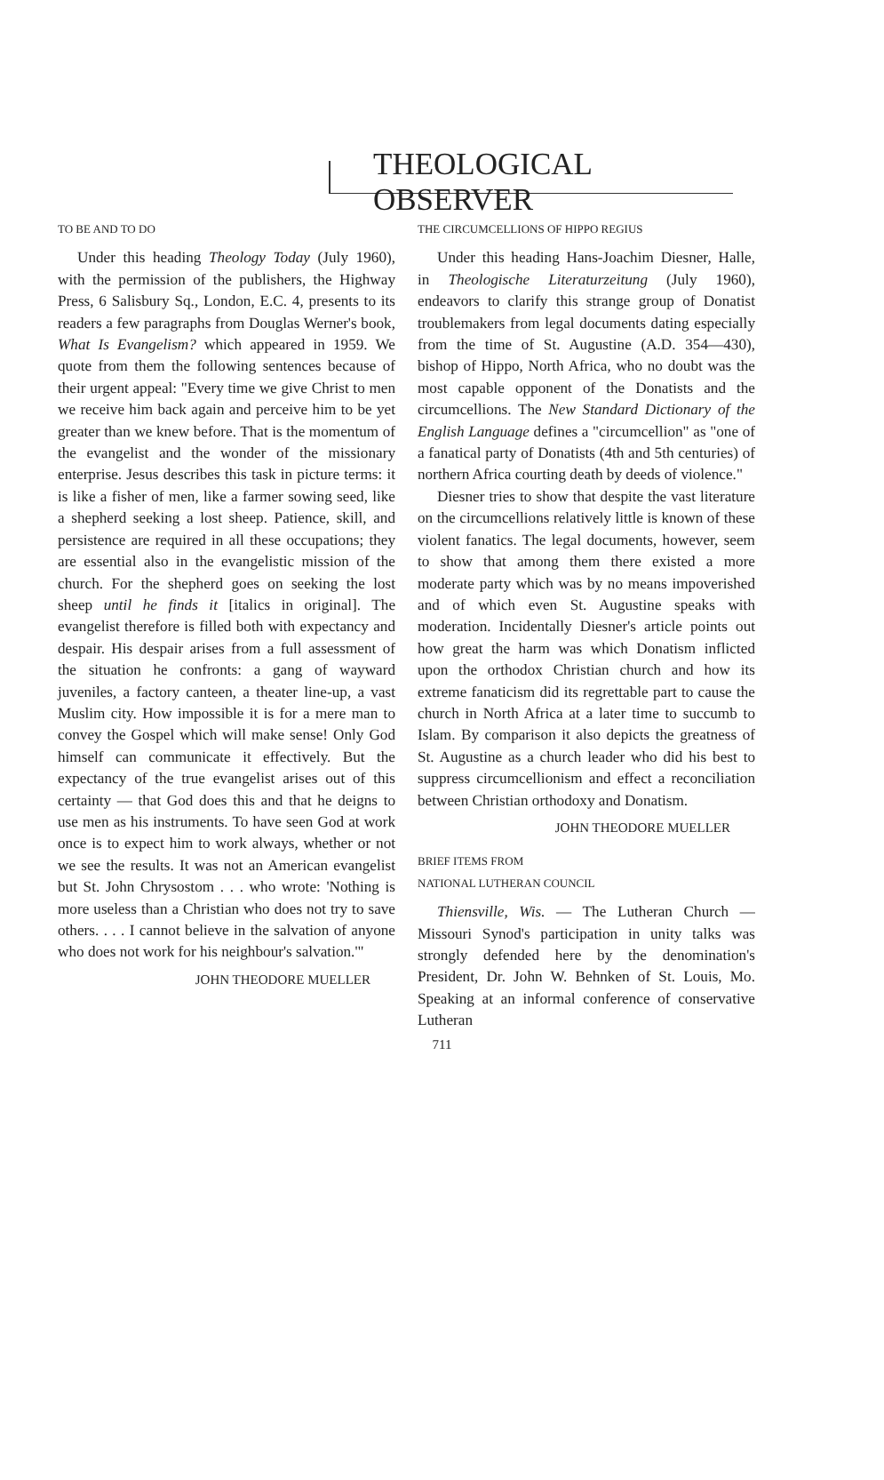THEOLOGICAL OBSERVER
TO BE AND TO DO
Under this heading Theology Today (July 1960), with the permission of the publishers, the Highway Press, 6 Salisbury Sq., London, E.C. 4, presents to its readers a few paragraphs from Douglas Werner's book, What Is Evangelism? which appeared in 1959. We quote from them the following sentences because of their urgent appeal: "Every time we give Christ to men we receive him back again and perceive him to be yet greater than we knew before. That is the momentum of the evangelist and the wonder of the missionary enterprise. Jesus describes this task in picture terms: it is like a fisher of men, like a farmer sowing seed, like a shepherd seeking a lost sheep. Patience, skill, and persistence are required in all these occupations; they are essential also in the evangelistic mission of the church. For the shepherd goes on seeking the lost sheep until he finds it [italics in original]. The evangelist therefore is filled both with expectancy and despair. His despair arises from a full assessment of the situation he confronts: a gang of wayward juveniles, a factory canteen, a theater line-up, a vast Muslim city. How impossible it is for a mere man to convey the Gospel which will make sense! Only God himself can communicate it effectively. But the expectancy of the true evangelist arises out of this certainty — that God does this and that he deigns to use men as his instruments. To have seen God at work once is to expect him to work always, whether or not we see the results. It was not an American evangelist but St. John Chrysostom . . . who wrote: 'Nothing is more useless than a Christian who does not try to save others. . . . I cannot believe in the salvation of anyone who does not work for his neighbour's salvation.'"
JOHN THEODORE MUELLER
THE CIRCUMCELLIONS OF HIPPO REGIUS
Under this heading Hans-Joachim Diesner, Halle, in Theologische Literaturzeitung (July 1960), endeavors to clarify this strange group of Donatist troublemakers from legal documents dating especially from the time of St. Augustine (A.D. 354—430), bishop of Hippo, North Africa, who no doubt was the most capable opponent of the Donatists and the circumcellions. The New Standard Dictionary of the English Language defines a "circumcellion" as "one of a fanatical party of Donatists (4th and 5th centuries) of northern Africa courting death by deeds of violence."
Diesner tries to show that despite the vast literature on the circumcellions relatively little is known of these violent fanatics. The legal documents, however, seem to show that among them there existed a more moderate party which was by no means impoverished and of which even St. Augustine speaks with moderation. Incidentally Diesner's article points out how great the harm was which Donatism inflicted upon the orthodox Christian church and how its extreme fanaticism did its regrettable part to cause the church in North Africa at a later time to succumb to Islam. By comparison it also depicts the greatness of St. Augustine as a church leader who did his best to suppress circumcellionism and effect a reconciliation between Christian orthodoxy and Donatism.
JOHN THEODORE MUELLER
BRIEF ITEMS FROM
NATIONAL LUTHERAN COUNCIL
Thiensville, Wis. — The Lutheran Church — Missouri Synod's participation in unity talks was strongly defended here by the denomination's President, Dr. John W. Behnken of St. Louis, Mo. Speaking at an informal conference of conservative Lutheran
711